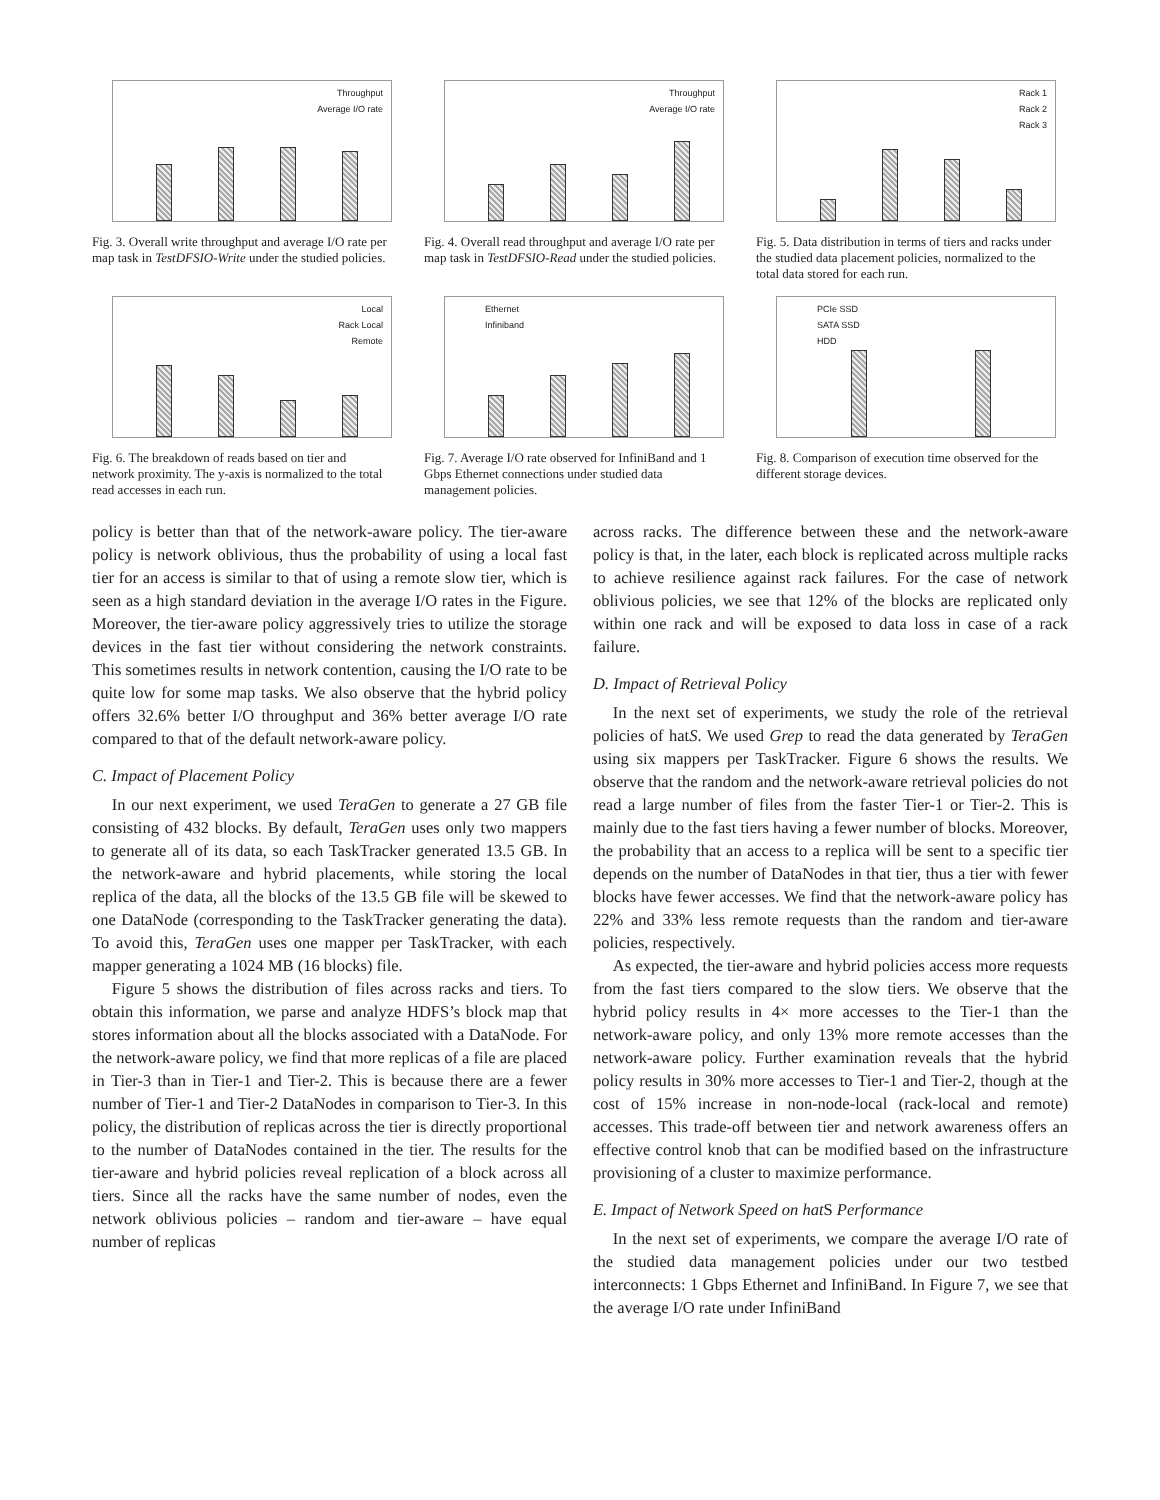Throughput
Average I/O rate
Fig. 3. Overall write throughput and average I/O rate per map task in TestDFSIO-Write under the studied policies.
Throughput
Average I/O rate
Fig. 4. Overall read throughput and average I/O rate per map task in TestDFSIO-Read under the studied policies.
Rack 1
Rack 2
Rack 3
Fig. 5. Data distribution in terms of tiers and racks under the studied data placement policies, normalized to the total data stored for each run.
Local
Rack Local
Remote
Fig. 6. The breakdown of reads based on tier and network proximity. The y-axis is normalized to the total read accesses in each run.
Ethernet
Infiniband
Fig. 7. Average I/O rate observed for InfiniBand and 1 Gbps Ethernet connections under studied data management policies.
PCIe SSD
SATA SSD
HDD
Fig. 8. Comparison of execution time observed for the different storage devices.
policy is better than that of the network-aware policy. The tier-aware policy is network oblivious, thus the probability of using a local fast tier for an access is similar to that of using a remote slow tier, which is seen as a high standard deviation in the average I/O rates in the Figure. Moreover, the tier-aware policy aggressively tries to utilize the storage devices in the fast tier without considering the network constraints. This sometimes results in network contention, causing the I/O rate to be quite low for some map tasks. We also observe that the hybrid policy offers 32.6% better I/O throughput and 36% better average I/O rate compared to that of the default network-aware policy.
C. Impact of Placement Policy
In our next experiment, we used TeraGen to generate a 27 GB file consisting of 432 blocks. By default, TeraGen uses only two mappers to generate all of its data, so each TaskTracker generated 13.5 GB. In the network-aware and hybrid placements, while storing the local replica of the data, all the blocks of the 13.5 GB file will be skewed to one DataNode (corresponding to the TaskTracker generating the data). To avoid this, TeraGen uses one mapper per TaskTracker, with each mapper generating a 1024 MB (16 blocks) file.
Figure 5 shows the distribution of files across racks and tiers. To obtain this information, we parse and analyze HDFS’s block map that stores information about all the blocks associated with a DataNode. For the network-aware policy, we find that more replicas of a file are placed in Tier-3 than in Tier-1 and Tier-2. This is because there are a fewer number of Tier-1 and Tier-2 DataNodes in comparison to Tier-3. In this policy, the distribution of replicas across the tier is directly proportional to the number of DataNodes contained in the tier. The results for the tier-aware and hybrid policies reveal replication of a block across all tiers. Since all the racks have the same number of nodes, even the network oblivious policies – random and tier-aware – have equal number of replicas
across racks. The difference between these and the network-aware policy is that, in the later, each block is replicated across multiple racks to achieve resilience against rack failures. For the case of network oblivious policies, we see that 12% of the blocks are replicated only within one rack and will be exposed to data loss in case of a rack failure.
D. Impact of Retrieval Policy
In the next set of experiments, we study the role of the retrieval policies of hatS. We used Grep to read the data generated by TeraGen using six mappers per TaskTracker. Figure 6 shows the results. We observe that the random and the network-aware retrieval policies do not read a large number of files from the faster Tier-1 or Tier-2. This is mainly due to the fast tiers having a fewer number of blocks. Moreover, the probability that an access to a replica will be sent to a specific tier depends on the number of DataNodes in that tier, thus a tier with fewer blocks have fewer accesses. We find that the network-aware policy has 22% and 33% less remote requests than the random and tier-aware policies, respectively.
As expected, the tier-aware and hybrid policies access more requests from the fast tiers compared to the slow tiers. We observe that the hybrid policy results in 4× more accesses to the Tier-1 than the network-aware policy, and only 13% more remote accesses than the network-aware policy. Further examination reveals that the hybrid policy results in 30% more accesses to Tier-1 and Tier-2, though at the cost of 15% increase in non-node-local (rack-local and remote) accesses. This trade-off between tier and network awareness offers an effective control knob that can be modified based on the infrastructure provisioning of a cluster to maximize performance.
E. Impact of Network Speed on hatS Performance
In the next set of experiments, we compare the average I/O rate of the studied data management policies under our two testbed interconnects: 1 Gbps Ethernet and InfiniBand. In Figure 7, we see that the average I/O rate under InfiniBand